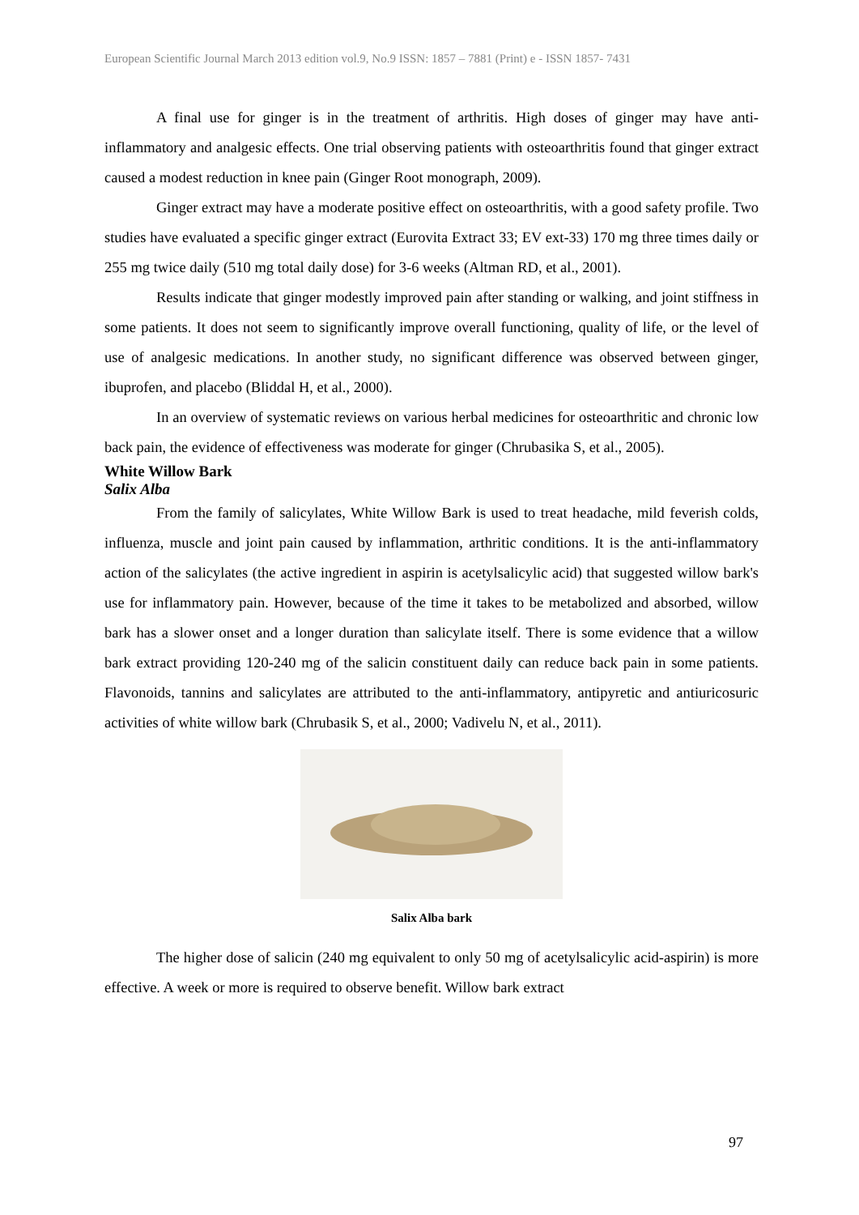European Scientific Journal March 2013 edition vol.9, No.9 ISSN: 1857 – 7881 (Print) e - ISSN 1857- 7431
A final use for ginger is in the treatment of arthritis. High doses of ginger may have anti-inflammatory and analgesic effects. One trial observing patients with osteoarthritis found that ginger extract caused a modest reduction in knee pain (Ginger Root monograph, 2009).
Ginger extract may have a moderate positive effect on osteoarthritis, with a good safety profile. Two studies have evaluated a specific ginger extract (Eurovita Extract 33; EV ext-33) 170 mg three times daily or 255 mg twice daily (510 mg total daily dose) for 3-6 weeks (Altman RD, et al., 2001).
Results indicate that ginger modestly improved pain after standing or walking, and joint stiffness in some patients. It does not seem to significantly improve overall functioning, quality of life, or the level of use of analgesic medications. In another study, no significant difference was observed between ginger, ibuprofen, and placebo (Bliddal H, et al., 2000).
In an overview of systematic reviews on various herbal medicines for osteoarthritic and chronic low back pain, the evidence of effectiveness was moderate for ginger (Chrubasika S, et al., 2005).
White Willow Bark
Salix Alba
From the family of salicylates, White Willow Bark is used to treat headache, mild feverish colds, influenza, muscle and joint pain caused by inflammation, arthritic conditions. It is the anti-inflammatory action of the salicylates (the active ingredient in aspirin is acetylsalicylic acid) that suggested willow bark's use for inflammatory pain. However, because of the time it takes to be metabolized and absorbed, willow bark has a slower onset and a longer duration than salicylate itself. There is some evidence that a willow bark extract providing 120-240 mg of the salicin constituent daily can reduce back pain in some patients. Flavonoids, tannins and salicylates are attributed to the anti-inflammatory, antipyretic and antiuricosuric activities of white willow bark (Chrubasik S, et al., 2000; Vadivelu N, et al., 2011).
Salix Alba bark
The higher dose of salicin (240 mg equivalent to only 50 mg of acetylsalicylic acid-aspirin) is more effective. A week or more is required to observe benefit. Willow bark extract
97